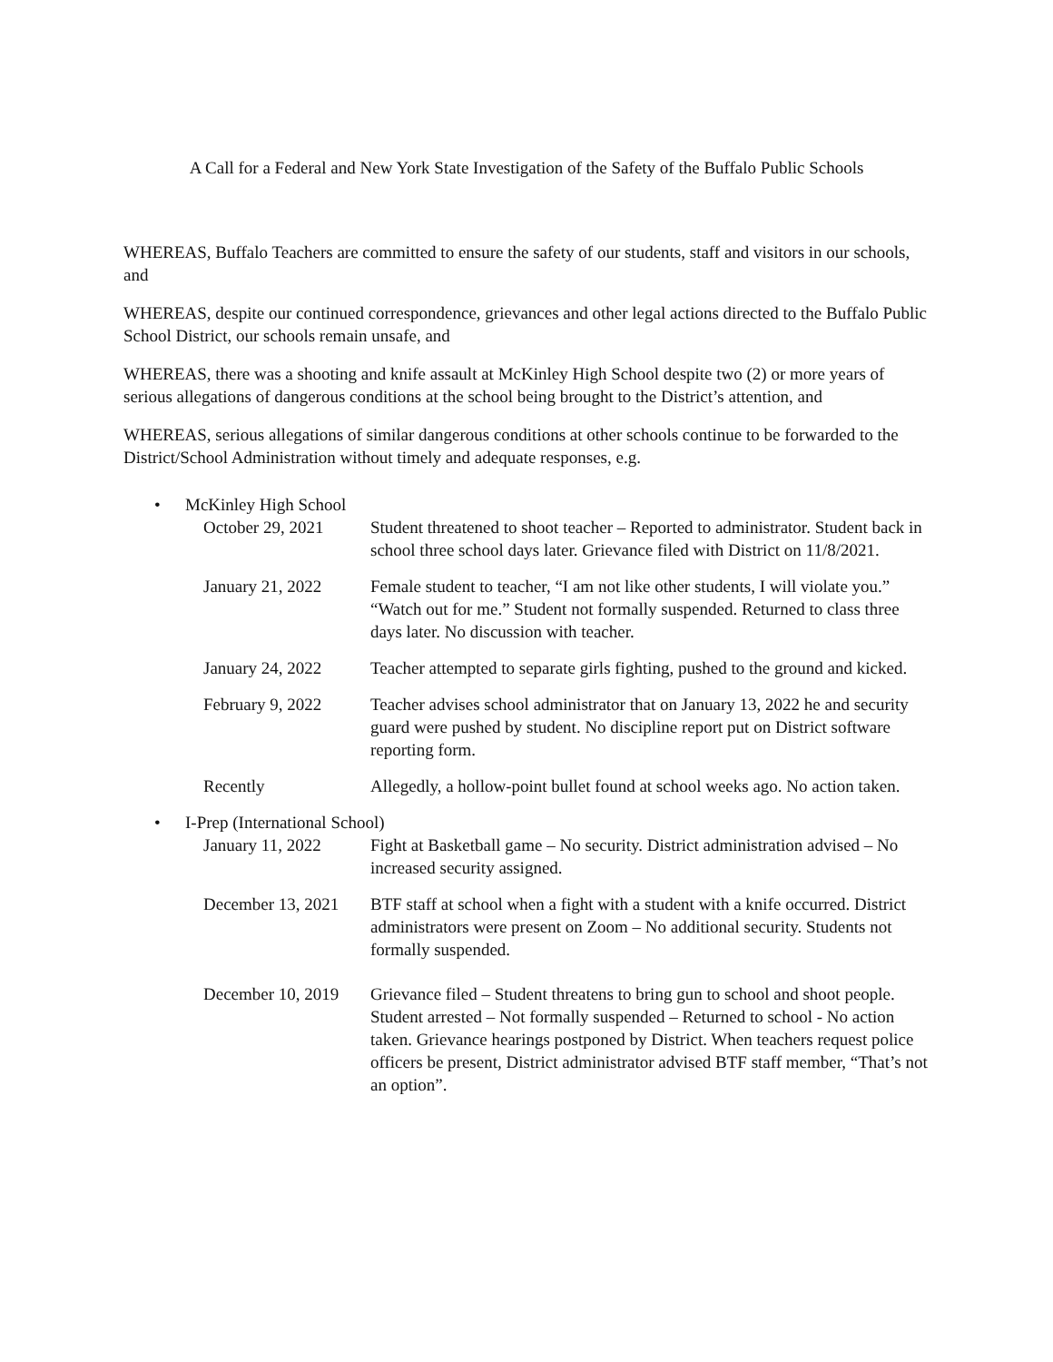A Call for a Federal and New York State Investigation of the Safety of the Buffalo Public Schools
WHEREAS, Buffalo Teachers are committed to ensure the safety of our students, staff and visitors in our schools, and
WHEREAS, despite our continued correspondence, grievances and other legal actions directed to the Buffalo Public School District, our schools remain unsafe, and
WHEREAS, there was a shooting and knife assault at McKinley High School despite two (2) or more years of serious allegations of dangerous conditions at the school being brought to the District’s attention, and
WHEREAS, serious allegations of similar dangerous conditions at other schools continue to be forwarded to the District/School Administration without timely and adequate responses, e.g.
• McKinley High School
October 29, 2021 Student threatened to shoot teacher – Reported to administrator. Student back in school three school days later. Grievance filed with District on 11/8/2021.
January 21, 2022 Female student to teacher, “I am not like other students, I will violate you.” “Watch out for me.” Student not formally suspended. Returned to class three days later. No discussion with teacher.
January 24, 2022 Teacher attempted to separate girls fighting, pushed to the ground and kicked.
February 9, 2022 Teacher advises school administrator that on January 13, 2022 he and security guard were pushed by student. No discipline report put on District software reporting form.
Recently Allegedly, a hollow-point bullet found at school weeks ago. No action taken.
• I-Prep (International School)
January 11, 2022 Fight at Basketball game – No security. District administration advised – No increased security assigned.
December 13, 2021
BTF staff at school when a fight with a student with a knife occurred. District administrators were present on Zoom – No additional security. Students not formally suspended.
December 10, 2019
Grievance filed – Student threatens to bring gun to school and shoot people. Student arrested – Not formally suspended – Returned to school - No action taken. Grievance hearings postponed by District. When teachers request police officers be present, District administrator advised BTF staff member, “That’s not an option”.